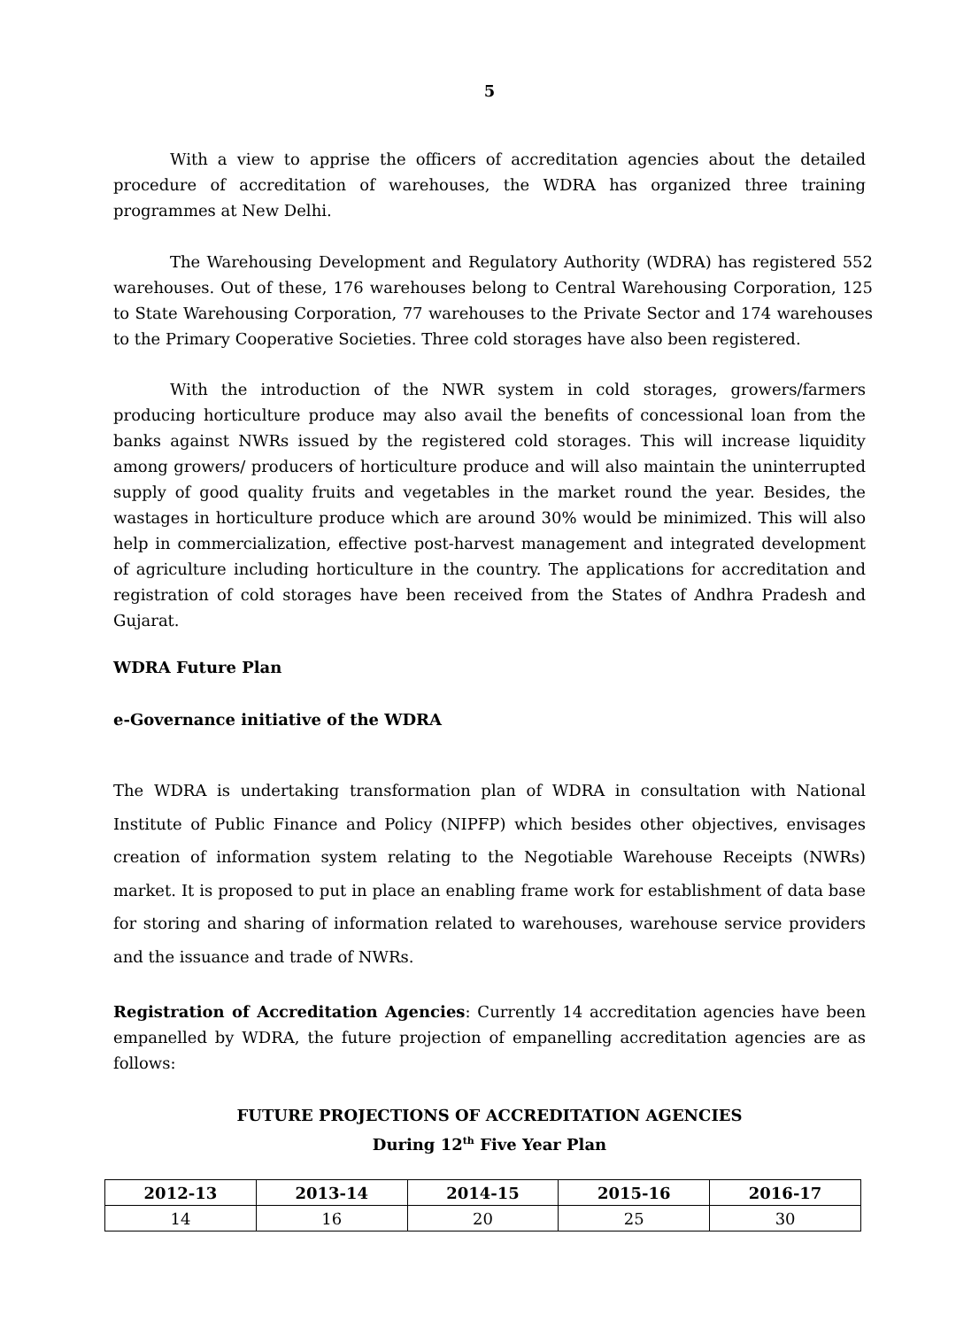5
With a view to apprise the officers of accreditation agencies about the detailed procedure of accreditation of warehouses, the WDRA has organized three training programmes at New Delhi.
The Warehousing Development and Regulatory Authority (WDRA) has registered 552 warehouses. Out of these, 176 warehouses belong to Central Warehousing Corporation, 125 to State Warehousing Corporation, 77 warehouses to the Private Sector and 174 warehouses to the Primary Cooperative Societies. Three cold storages have also been registered.
With the introduction of the NWR system in cold storages, growers/farmers producing horticulture produce may also avail the benefits of concessional loan from the banks against NWRs issued by the registered cold storages. This will increase liquidity among growers/ producers of horticulture produce and will also maintain the uninterrupted supply of good quality fruits and vegetables in the market round the year. Besides, the wastages in horticulture produce which are around 30% would be minimized. This will also help in commercialization, effective post-harvest management and integrated development of agriculture including horticulture in the country. The applications for accreditation and registration of cold storages have been received from the States of Andhra Pradesh and Gujarat.
WDRA Future Plan
e-Governance initiative of the WDRA
The WDRA is undertaking transformation plan of WDRA in consultation with National Institute of Public Finance and Policy (NIPFP) which besides other objectives, envisages creation of information system relating to the Negotiable Warehouse Receipts (NWRs) market. It is proposed to put in place an enabling frame work for establishment of data base for storing and sharing of information related to warehouses, warehouse service providers and the issuance and trade of NWRs.
Registration of Accreditation Agencies: Currently 14 accreditation agencies have been empanelled by WDRA, the future projection of empanelling accreditation agencies are as follows:
FUTURE PROJECTIONS OF ACCREDITATION AGENCIES
During 12<sup>th</sup> Five Year Plan
| 2012-13 | 2013-14 | 2014-15 | 2015-16 | 2016-17 |
| --- | --- | --- | --- | --- |
| 14 | 16 | 20 | 25 | 30 |